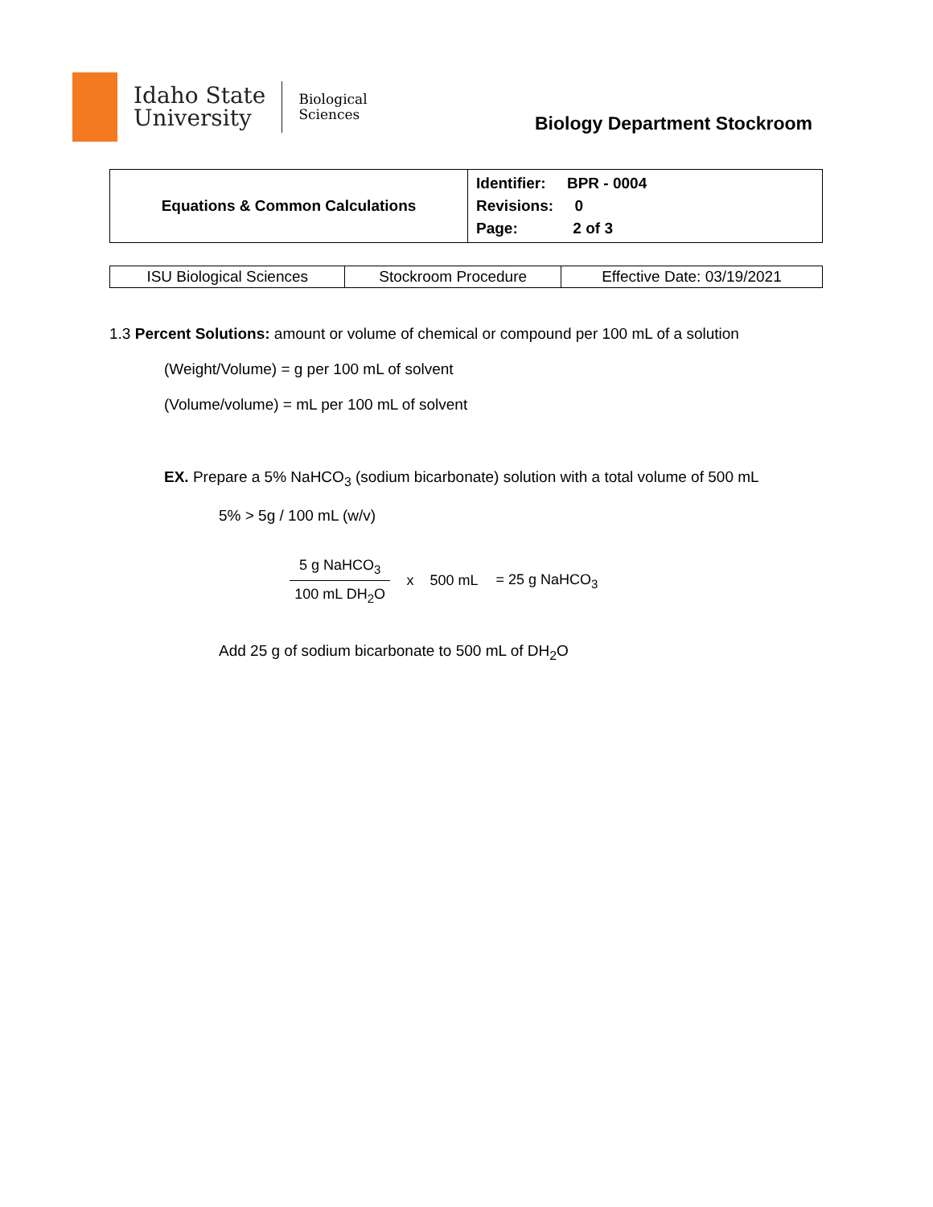Idaho State
University
Biological
Sciences
Biology Department Stockroom
| Equations & Common Calculations | Identifier: BPR - 0004 Revisions: 0 Page: 2 of 3 |
| ISU Biological Sciences | Stockroom Procedure | Effective Date: 03/19/2021 |
1.3 Percent Solutions: amount or volume of chemical or compound per 100 mL of a solution
(Weight/Volume) = g per 100 mL of solvent
(Volume/volume) = mL per 100 mL of solvent
EX. Prepare a 5% NaHCO<sub>3</sub> (sodium bicarbonate) solution with a total volume of 500 mL
5% > 5g / 100 mL (w/v)
5 g NaHCO<sub>3</sub>
100 mL DH<sub>2</sub>O
x 500 mL = 25 g NaHCO<sub>3</sub>
Add 25 g of sodium bicarbonate to 500 mL of DH<sub>2</sub>O